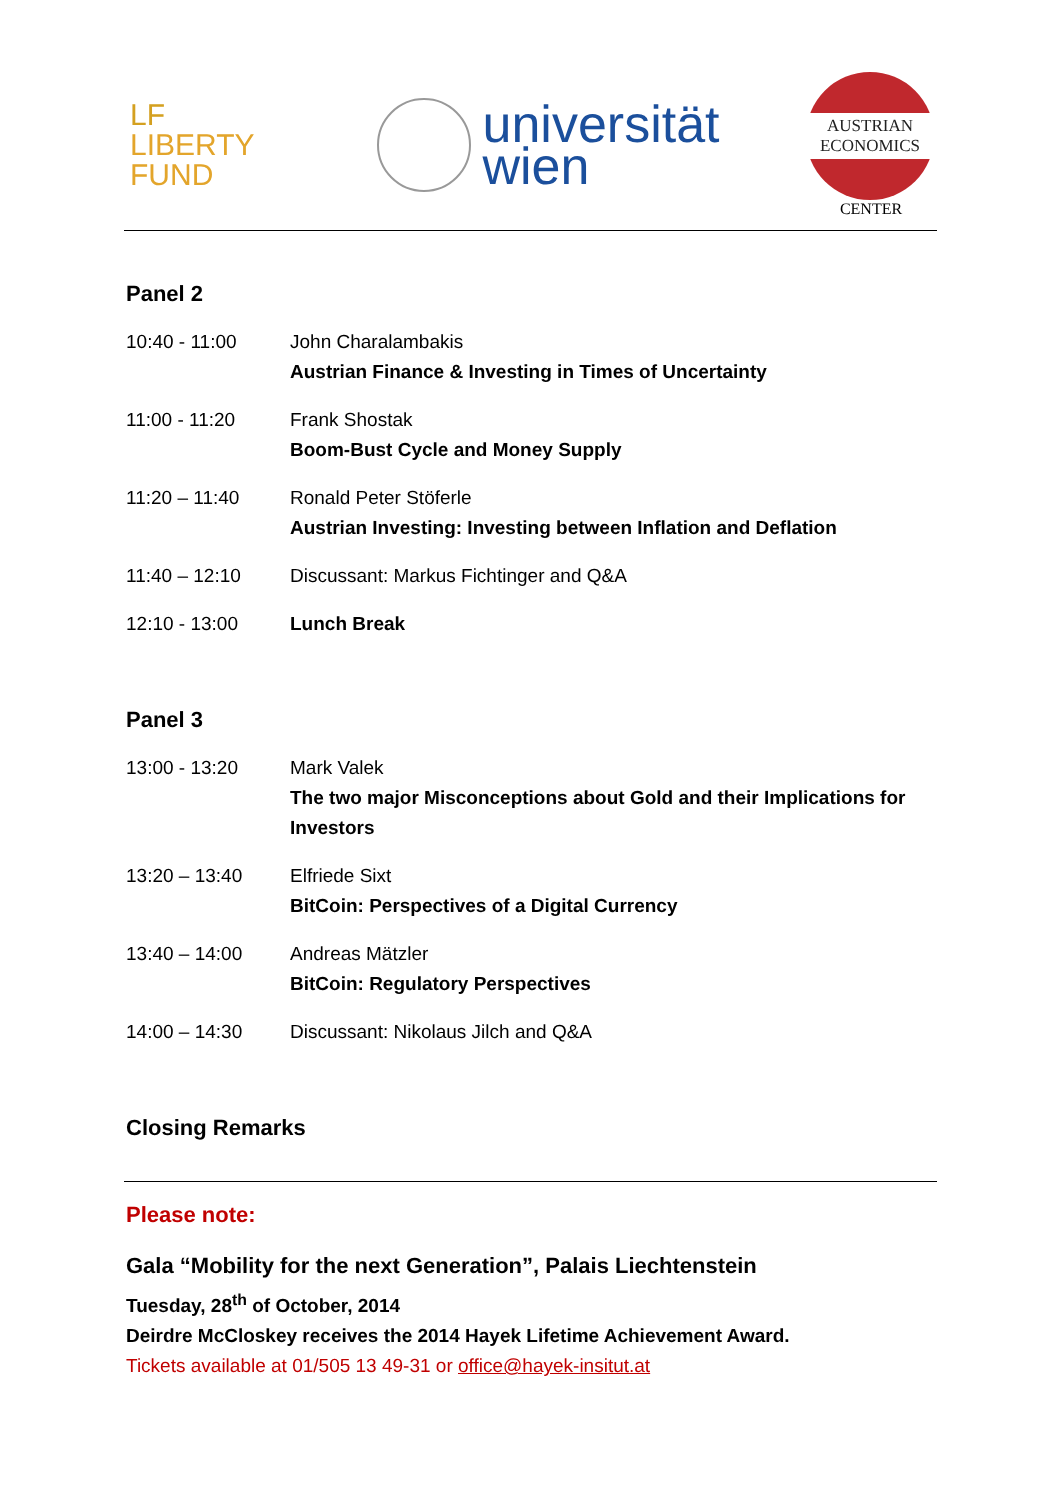LF LIBERTY FUND
universität
wien
AUSTRIAN
ECONOMICS
CENTER
Panel 2
| 10:40 - 11:00 | John Charalambakis Austrian Finance & Investing in Times of Uncertainty |
| 11:00 - 11:20 | Frank Shostak Boom-Bust Cycle and Money Supply |
| 11:20 – 11:40 | Ronald Peter Stöferle Austrian Investing: Investing between Inflation and Deflation |
| 11:40 – 12:10 | Discussant: Markus Fichtinger and Q&A |
| 12:10 - 13:00 | Lunch Break |
Panel 3
| 13:00 - 13:20 | Mark Valek The two major Misconceptions about Gold and their Implications for Investors |
| 13:20 – 13:40 | Elfriede Sixt BitCoin: Perspectives of a Digital Currency |
| 13:40 – 14:00 | Andreas Mätzler BitCoin: Regulatory Perspectives |
| 14:00 – 14:30 | Discussant: Nikolaus Jilch and Q&A |
Closing Remarks
Please note:
Gala “Mobility for the next Generation”, Palais Liechtenstein
Tuesday, 28<sup>th</sup> of October, 2014
Deirdre McCloskey receives the 2014 Hayek Lifetime Achievement Award.
Tickets available at 01/505 13 49-31 or office@hayek-insitut.at